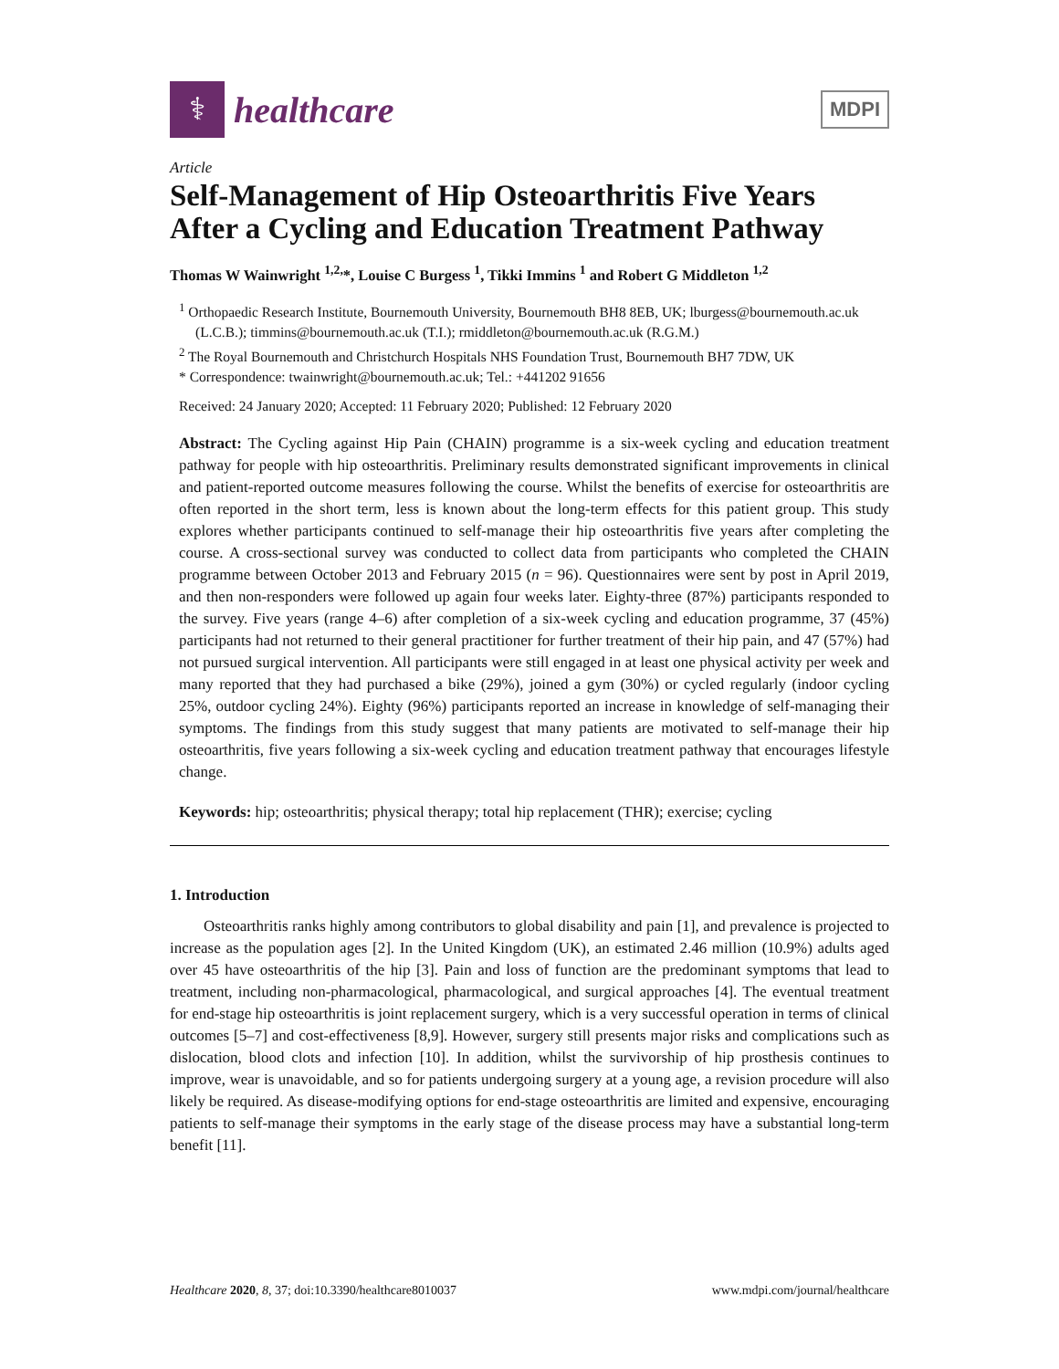⚕
healthcare
MDPI
Article
Self-Management of Hip Osteoarthritis Five Years After a Cycling and Education Treatment Pathway
Thomas W Wainwright <sup>1,2,</sup>*, Louise C Burgess <sup>1</sup>, Tikki Immins <sup>1</sup> and Robert G Middleton <sup>1,2</sup>
<sup>1</sup> Orthopaedic Research Institute, Bournemouth University, Bournemouth BH8 8EB, UK; lburgess@bournemouth.ac.uk (L.C.B.); timmins@bournemouth.ac.uk (T.I.); rmiddleton@bournemouth.ac.uk (R.G.M.)
<sup>2</sup> The Royal Bournemouth and Christchurch Hospitals NHS Foundation Trust, Bournemouth BH7 7DW, UK
* Correspondence: twainwright@bournemouth.ac.uk; Tel.: +441202 91656
Received: 24 January 2020; Accepted: 11 February 2020; Published: 12 February 2020
Abstract: The Cycling against Hip Pain (CHAIN) programme is a six-week cycling and education treatment pathway for people with hip osteoarthritis. Preliminary results demonstrated significant improvements in clinical and patient-reported outcome measures following the course. Whilst the benefits of exercise for osteoarthritis are often reported in the short term, less is known about the long-term effects for this patient group. This study explores whether participants continued to self-manage their hip osteoarthritis five years after completing the course. A cross-sectional survey was conducted to collect data from participants who completed the CHAIN programme between October 2013 and February 2015 (n = 96). Questionnaires were sent by post in April 2019, and then non-responders were followed up again four weeks later. Eighty-three (87%) participants responded to the survey. Five years (range 4–6) after completion of a six-week cycling and education programme, 37 (45%) participants had not returned to their general practitioner for further treatment of their hip pain, and 47 (57%) had not pursued surgical intervention. All participants were still engaged in at least one physical activity per week and many reported that they had purchased a bike (29%), joined a gym (30%) or cycled regularly (indoor cycling 25%, outdoor cycling 24%). Eighty (96%) participants reported an increase in knowledge of self-managing their symptoms. The findings from this study suggest that many patients are motivated to self-manage their hip osteoarthritis, five years following a six-week cycling and education treatment pathway that encourages lifestyle change.
Keywords: hip; osteoarthritis; physical therapy; total hip replacement (THR); exercise; cycling
1. Introduction
Osteoarthritis ranks highly among contributors to global disability and pain [1], and prevalence is projected to increase as the population ages [2]. In the United Kingdom (UK), an estimated 2.46 million (10.9%) adults aged over 45 have osteoarthritis of the hip [3]. Pain and loss of function are the predominant symptoms that lead to treatment, including non-pharmacological, pharmacological, and surgical approaches [4]. The eventual treatment for end-stage hip osteoarthritis is joint replacement surgery, which is a very successful operation in terms of clinical outcomes [5–7] and cost-effectiveness [8,9]. However, surgery still presents major risks and complications such as dislocation, blood clots and infection [10]. In addition, whilst the survivorship of hip prosthesis continues to improve, wear is unavoidable, and so for patients undergoing surgery at a young age, a revision procedure will also likely be required. As disease-modifying options for end-stage osteoarthritis are limited and expensive, encouraging patients to self-manage their symptoms in the early stage of the disease process may have a substantial long-term benefit [11].
Healthcare 2020, 8, 37; doi:10.3390/healthcare8010037 www.mdpi.com/journal/healthcare